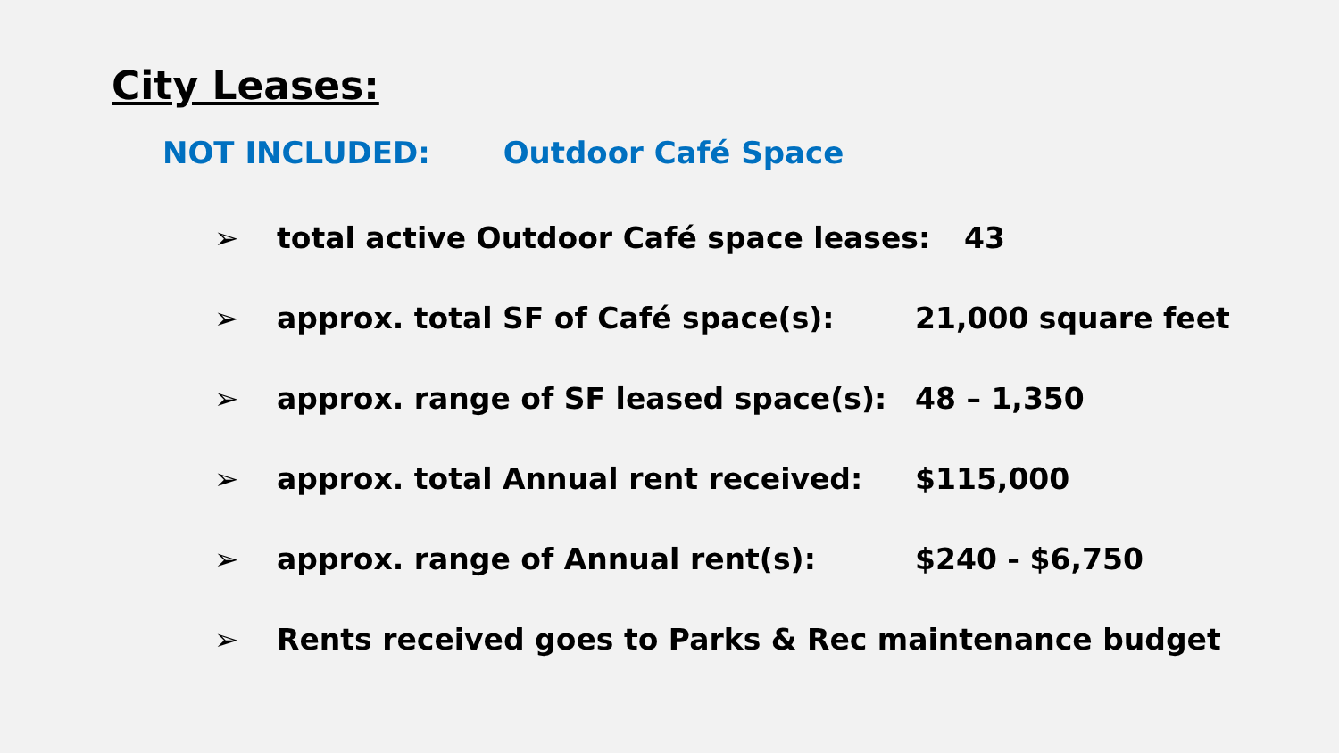City Leases:
NOT INCLUDED: Outdoor Café Space
➢ total active Outdoor Café space leases: 43
➢ approx. total SF of Café space(s): 21,000 square feet
➢ approx. range of SF leased space(s): 48 – 1,350
➢ approx. total Annual rent received: $115,000
➢ approx. range of Annual rent(s): $240 - $6,750
➢ Rents received goes to Parks & Rec maintenance budget